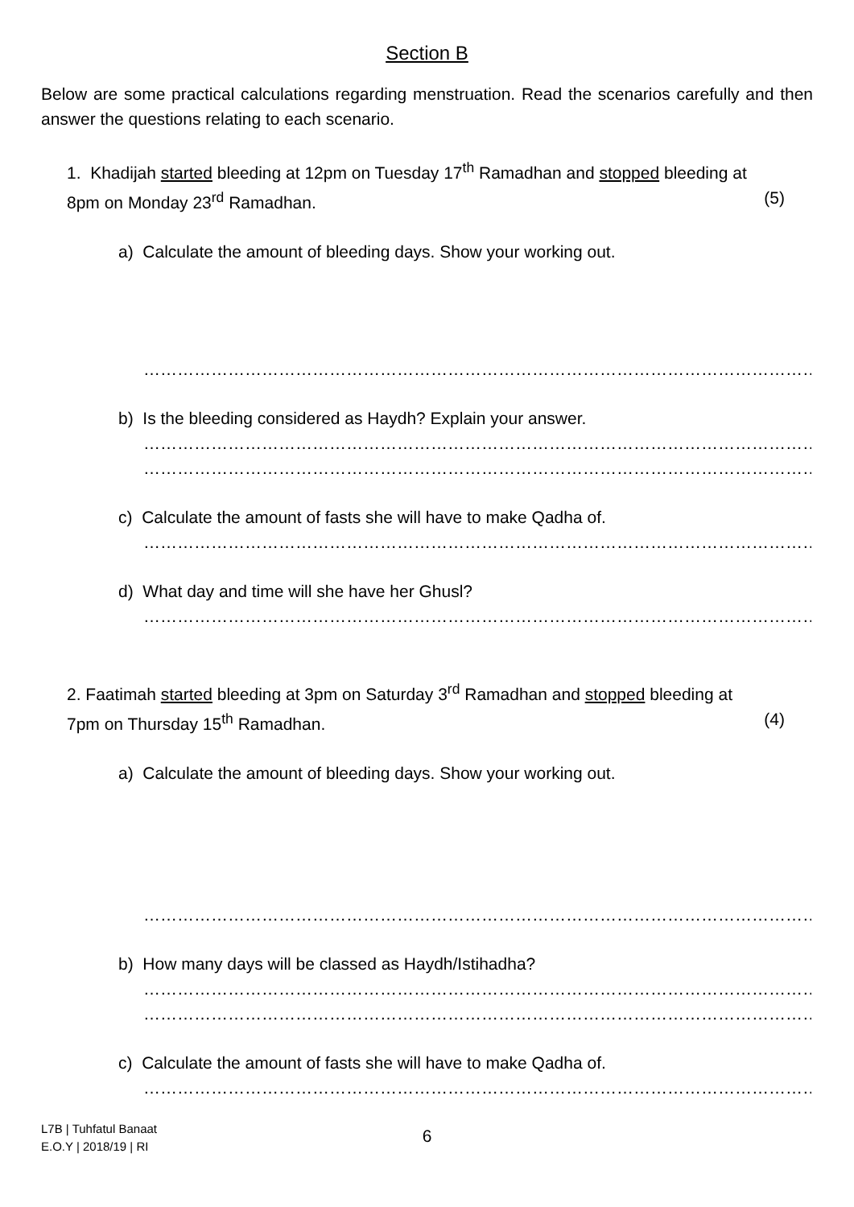Section B
Below are some practical calculations regarding menstruation. Read the scenarios carefully and then answer the questions relating to each scenario.
1. Khadijah started bleeding at 12pm on Tuesday 17<sup>th</sup> Ramadhan and stopped bleeding at
8pm on Monday 23<sup>rd</sup> Ramadhan. (5)
a) Calculate the amount of bleeding days. Show your working out.
…………………………………………………………………………………………………………………………
b) Is the bleeding considered as Haydh? Explain your answer.
…………………………………………………………………………………………………………………………
…………………………………………………………………………………………………………………………
c) Calculate the amount of fasts she will have to make Qadha of.
…………………………………………………………………………………………………………………………
d) What day and time will she have her Ghusl?
…………………………………………………………………………………………………………………………
2. Faatimah started bleeding at 3pm on Saturday 3<sup>rd</sup> Ramadhan and stopped bleeding at
7pm on Thursday 15<sup>th</sup> Ramadhan. (4)
a) Calculate the amount of bleeding days. Show your working out.
…………………………………………………………………………………………………………………………
b) How many days will be classed as Haydh/Istihadha?
…………………………………………………………………………………………………………………………
…………………………………………………………………………………………………………………………
c) Calculate the amount of fasts she will have to make Qadha of.
…………………………………………………………………………………………………………………………
L7B | Tuhfatul Banaat
E.O.Y | 2018/19 | RI
6